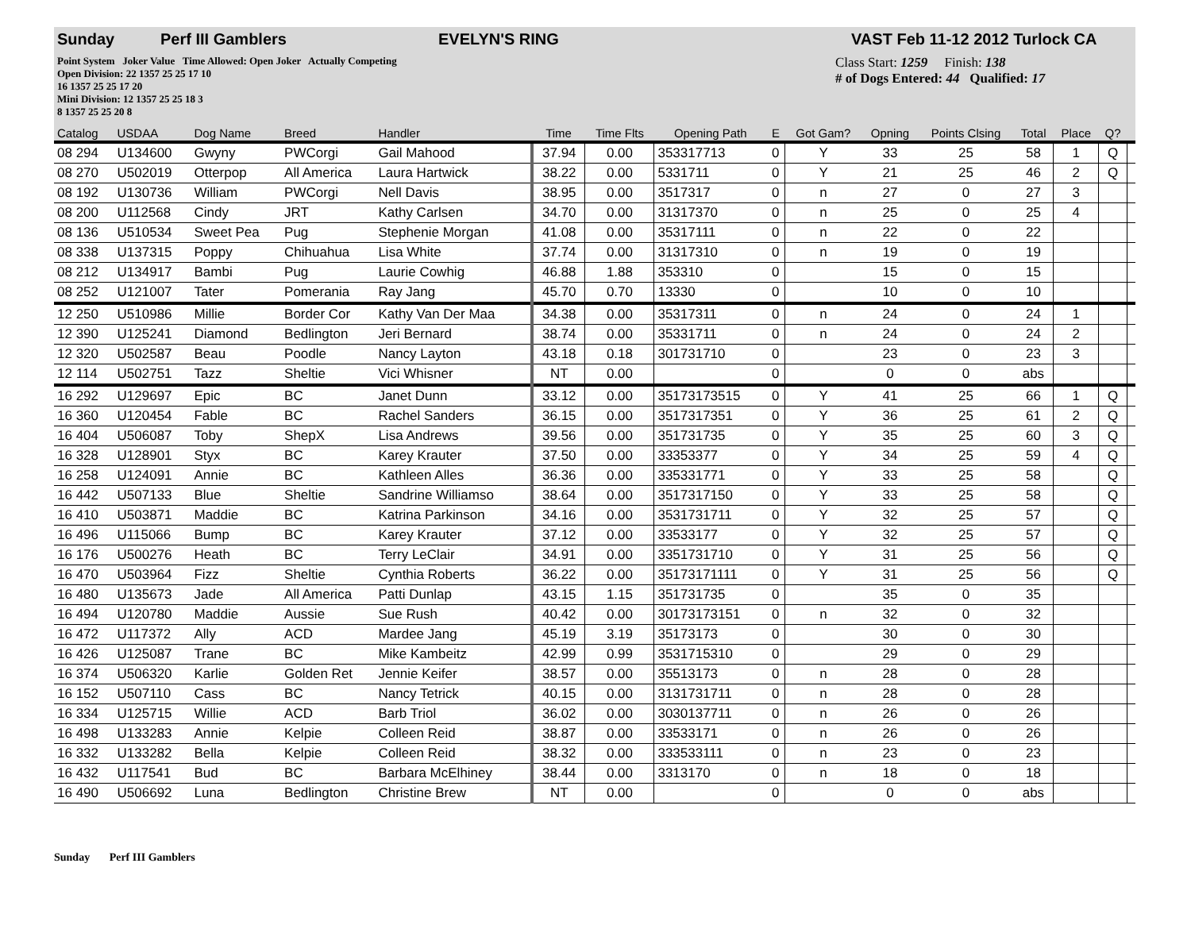Sunday Perf III Gamblers EVELYN'S RING VAST Feb 11-12 2012 Turlock CA
Point System Joker Value Time Allowed: Open Joker Actually Competing
Open Division: 22 1357 25 25 17 10
16 1357 25 25 17 20
Mini Division: 12 1357 25 25 18 3
8 1357 25 25 20 8
Class Start: 1259 Finish: 138
# of Dogs Entered: 44 Qualified: 17
| Catalog | USDAA | Dog Name | Breed | Handler | Time | Time Flts | Opening Path | E | Got Gam? | Opning | Points Clsing | Total | Place | Q? | |
| 08 294 | U134600 | Gwyny | PWCorgi | Gail Mahood | 37.94 | 0.00 | 353317713 | 0 | Y | 33 | 25 | 58 | 1 | Q | |
| 08 270 | U502019 | Otterpop | All America | Laura Hartwick | 38.22 | 0.00 | 5331711 | 0 | Y | 21 | 25 | 46 | 2 | Q | |
| 08 192 | U130736 | William | PWCorgi | Nell Davis | 38.95 | 0.00 | 3517317 | 0 | n | 27 | 0 | 27 | 3 | | |
| 08 200 | U112568 | Cindy | JRT | Kathy Carlsen | 34.70 | 0.00 | 31317370 | 0 | n | 25 | 0 | 25 | 4 | | |
| 08 136 | U510534 | Sweet Pea | Pug | Stephenie Morgan | 41.08 | 0.00 | 35317111 | 0 | n | 22 | 0 | 22 | | | |
| 08 338 | U137315 | Poppy | Chihuahua | Lisa White | 37.74 | 0.00 | 31317310 | 0 | n | 19 | 0 | 19 | | | |
| 08 212 | U134917 | Bambi | Pug | Laurie Cowhig | 46.88 | 1.88 | 353310 | 0 | | 15 | 0 | 15 | | | |
| 08 252 | U121007 | Tater | Pomerania | Ray Jang | 45.70 | 0.70 | 13330 | 0 | | 10 | 0 | 10 | | | |
| 12 250 | U510986 | Millie | Border Cor | Kathy Van Der Maa | 34.38 | 0.00 | 35317311 | 0 | n | 24 | 0 | 24 | 1 | | |
| 12 390 | U125241 | Diamond | Bedlington | Jeri Bernard | 38.74 | 0.00 | 35331711 | 0 | n | 24 | 0 | 24 | 2 | | |
| 12 320 | U502587 | Beau | Poodle | Nancy Layton | 43.18 | 0.18 | 301731710 | 0 | | 23 | 0 | 23 | 3 | | |
| 12 114 | U502751 | Tazz | Sheltie | Vici Whisner | NT | 0.00 | | 0 | | 0 | 0 | abs | | | |
| 16 292 | U129697 | Epic | BC | Janet Dunn | 33.12 | 0.00 | 35173173515 | 0 | Y | 41 | 25 | 66 | 1 | Q | |
| 16 360 | U120454 | Fable | BC | Rachel Sanders | 36.15 | 0.00 | 3517317351 | 0 | Y | 36 | 25 | 61 | 2 | Q | |
| 16 404 | U506087 | Toby | ShepX | Lisa Andrews | 39.56 | 0.00 | 351731735 | 0 | Y | 35 | 25 | 60 | 3 | Q | |
| 16 328 | U128901 | Styx | BC | Karey Krauter | 37.50 | 0.00 | 33353377 | 0 | Y | 34 | 25 | 59 | 4 | Q | |
| 16 258 | U124091 | Annie | BC | Kathleen Alles | 36.36 | 0.00 | 335331771 | 0 | Y | 33 | 25 | 58 | | Q | |
| 16 442 | U507133 | Blue | Sheltie | Sandrine Williamso | 38.64 | 0.00 | 3517317150 | 0 | Y | 33 | 25 | 58 | | Q | |
| 16 410 | U503871 | Maddie | BC | Katrina Parkinson | 34.16 | 0.00 | 3531731711 | 0 | Y | 32 | 25 | 57 | | Q | |
| 16 496 | U115066 | Bump | BC | Karey Krauter | 37.12 | 0.00 | 33533177 | 0 | Y | 32 | 25 | 57 | | Q | |
| 16 176 | U500276 | Heath | BC | Terry LeClair | 34.91 | 0.00 | 3351731710 | 0 | Y | 31 | 25 | 56 | | Q | |
| 16 470 | U503964 | Fizz | Sheltie | Cynthia Roberts | 36.22 | 0.00 | 35173171111 | 0 | Y | 31 | 25 | 56 | | Q | |
| 16 480 | U135673 | Jade | All America | Patti Dunlap | 43.15 | 1.15 | 351731735 | 0 | | 35 | 0 | 35 | | | |
| 16 494 | U120780 | Maddie | Aussie | Sue Rush | 40.42 | 0.00 | 30173173151 | 0 | n | 32 | 0 | 32 | | | |
| 16 472 | U117372 | Ally | ACD | Mardee Jang | 45.19 | 3.19 | 35173173 | 0 | | 30 | 0 | 30 | | | |
| 16 426 | U125087 | Trane | BC | Mike Kambeitz | 42.99 | 0.99 | 3531715310 | 0 | | 29 | 0 | 29 | | | |
| 16 374 | U506320 | Karlie | Golden Ret | Jennie Keifer | 38.57 | 0.00 | 35513173 | 0 | n | 28 | 0 | 28 | | | |
| 16 152 | U507110 | Cass | BC | Nancy Tetrick | 40.15 | 0.00 | 3131731711 | 0 | n | 28 | 0 | 28 | | | |
| 16 334 | U125715 | Willie | ACD | Barb Triol | 36.02 | 0.00 | 3030137711 | 0 | n | 26 | 0 | 26 | | | |
| 16 498 | U133283 | Annie | Kelpie | Colleen Reid | 38.87 | 0.00 | 33533171 | 0 | n | 26 | 0 | 26 | | | |
| 16 332 | U133282 | Bella | Kelpie | Colleen Reid | 38.32 | 0.00 | 333533111 | 0 | n | 23 | 0 | 23 | | | |
| 16 432 | U117541 | Bud | BC | Barbara McElhiney | 38.44 | 0.00 | 3313170 | 0 | n | 18 | 0 | 18 | | | |
| 16 490 | U506692 | Luna | Bedlington | Christine Brew | NT | 0.00 | | 0 | | 0 | 0 | abs | | | |
Sunday Perf III Gamblers